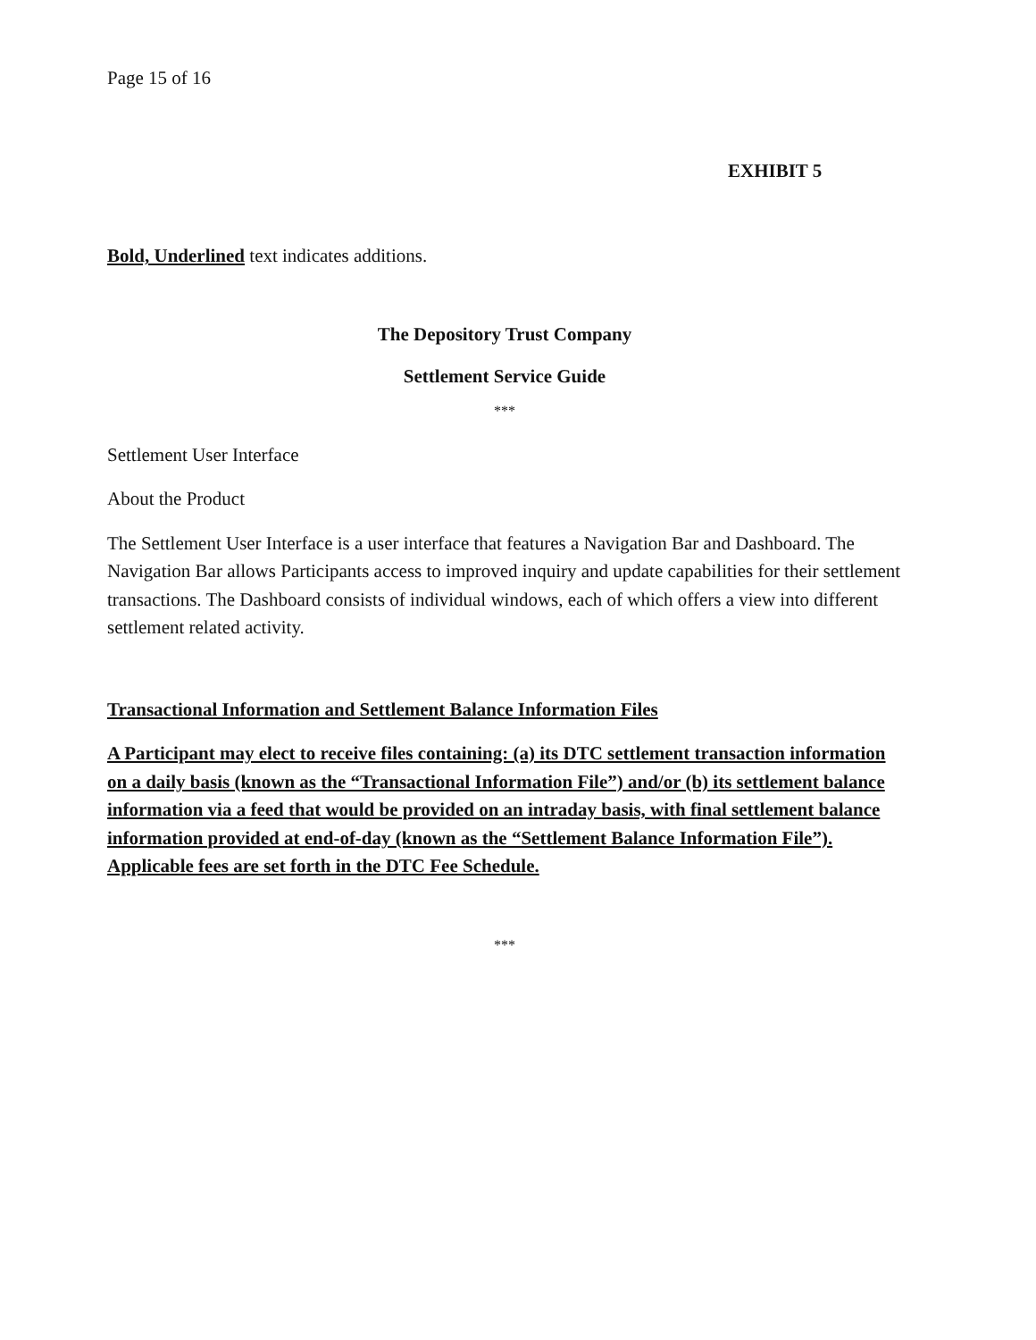Page 15 of 16
EXHIBIT 5
Bold, Underlined text indicates additions.
The Depository Trust Company
Settlement Service Guide
***
Settlement User Interface
About the Product
The Settlement User Interface is a user interface that features a Navigation Bar and Dashboard. The Navigation Bar allows Participants access to improved inquiry and update capabilities for their settlement transactions. The Dashboard consists of individual windows, each of which offers a view into different settlement related activity.
Transactional Information and Settlement Balance Information Files
A Participant may elect to receive files containing: (a) its DTC settlement transaction information on a daily basis (known as the “Transactional Information File”) and/or (b) its settlement balance information via a feed that would be provided on an intraday basis, with final settlement balance information provided at end-of-day (known as the “Settlement Balance Information File”). Applicable fees are set forth in the DTC Fee Schedule.
***